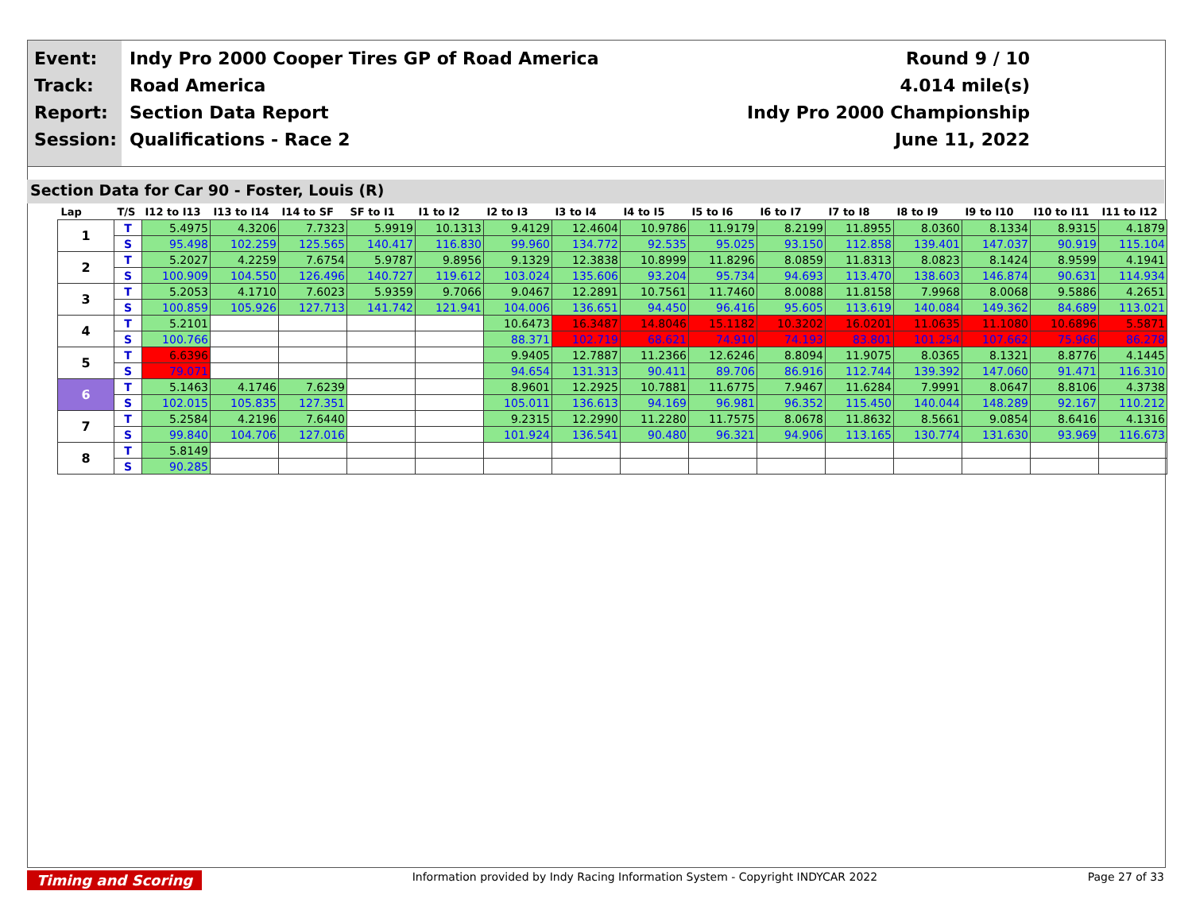Event:
Track:
Report:
Session:
Indy Pro 2000 Cooper Tires GP of Road America Round 9 / 10
Road America 4.014 mile(s)
Section Data Report Indy Pro 2000 Championship
Qualifications - Race 2 June 11, 2022
Section Data for Car 90 - Foster, Louis (R)
| Lap | T/S | I12 to I13 | I13 to I14 | I14 to SF | SF to I1 | I1 to I2 | I2 to I3 | I3 to I4 | I4 to I5 | I5 to I6 | I6 to I7 | I7 to I8 | I8 to I9 | I9 to I10 | I10 to I11 | I11 to I12 |
| --- | --- | --- | --- | --- | --- | --- | --- | --- | --- | --- | --- | --- | --- | --- | --- | --- |
| 1 | T | 5.4975 | 4.3206 | 7.7323 | 5.9919 | 10.1313 | 9.4129 | 12.4604 | 10.9786 | 11.9179 | 8.2199 | 11.8955 | 8.0360 | 8.1334 | 8.9315 | 4.1879 |
| | S | 95.498 | 102.259 | 125.565 | 140.417 | 116.830 | 99.960 | 134.772 | 92.535 | 95.025 | 93.150 | 112.858 | 139.401 | 147.037 | 90.919 | 115.104 |
| 2 | T | 5.2027 | 4.2259 | 7.6754 | 5.9787 | 9.8956 | 9.1329 | 12.3838 | 10.8999 | 11.8296 | 8.0859 | 11.8313 | 8.0823 | 8.1424 | 8.9599 | 4.1941 |
| | S | 100.909 | 104.550 | 126.496 | 140.727 | 119.612 | 103.024 | 135.606 | 93.204 | 95.734 | 94.693 | 113.470 | 138.603 | 146.874 | 90.631 | 114.934 |
| 3 | T | 5.2053 | 4.1710 | 7.6023 | 5.9359 | 9.7066 | 9.0467 | 12.2891 | 10.7561 | 11.7460 | 8.0088 | 11.8158 | 7.9968 | 8.0068 | 9.5886 | 4.2651 |
| | S | 100.859 | 105.926 | 127.713 | 141.742 | 121.941 | 104.006 | 136.651 | 94.450 | 96.416 | 95.605 | 113.619 | 140.084 | 149.362 | 84.689 | 113.021 |
| 4 | T | 5.2101 | | | | | 10.6473 | 16.3487 | 14.8046 | 15.1182 | 10.3202 | 16.0201 | 11.0635 | 11.1080 | 10.6896 | 5.5871 |
| | S | 100.766 | | | | | 88.371 | 102.719 | 68.621 | 74.910 | 74.193 | 83.801 | 101.254 | 107.662 | 75.966 | 86.278 |
| 5 | T | 6.6396 | | | | | 9.9405 | 12.7887 | 11.2366 | 12.6246 | 8.8094 | 11.9075 | 8.0365 | 8.1321 | 8.8776 | 4.1445 |
| | S | 79.071 | | | | | 94.654 | 131.313 | 90.411 | 89.706 | 86.916 | 112.744 | 139.392 | 147.060 | 91.471 | 116.310 |
| 6 | T | 5.1463 | 4.1746 | 7.6239 | | | 8.9601 | 12.2925 | 10.7881 | 11.6775 | 7.9467 | 11.6284 | 7.9991 | 8.0647 | 8.8106 | 4.3738 |
| | S | 102.015 | 105.835 | 127.351 | | | 105.011 | 136.613 | 94.169 | 96.981 | 96.352 | 115.450 | 140.044 | 148.289 | 92.167 | 110.212 |
| 7 | T | 5.2584 | 4.2196 | 7.6440 | | | 9.2315 | 12.2990 | 11.2280 | 11.7575 | 8.0678 | 11.8632 | 8.5661 | 9.0854 | 8.6416 | 4.1316 |
| | S | 99.840 | 104.706 | 127.016 | | | 101.924 | 136.541 | 90.480 | 96.321 | 94.906 | 113.165 | 130.774 | 131.630 | 93.969 | 116.673 |
| 8 | T | 5.8149 | | | | | | | | | | | | | | |
| | S | 90.285 | | | | | | | | | | | | | | |
Timing and Scoring Information provided by Indy Racing Information System - Copyright INDYCAR 2022 Page 27 of 33